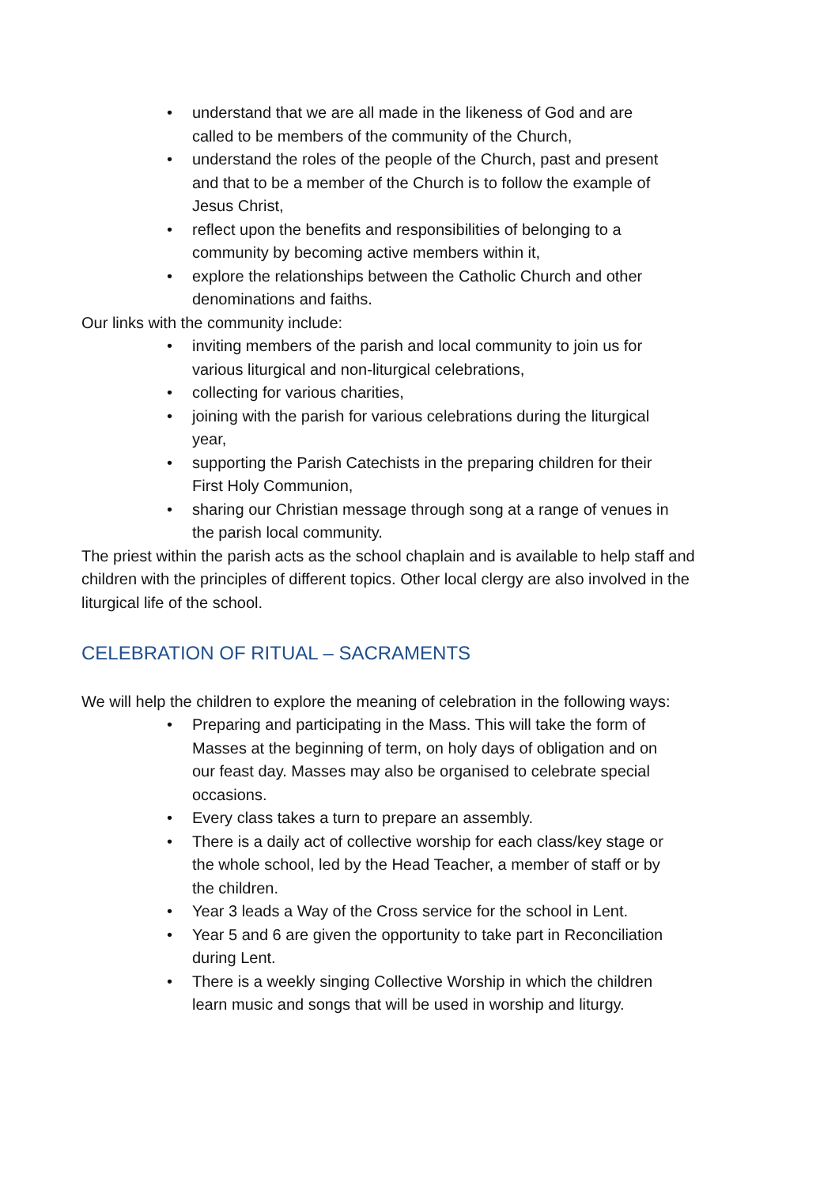• understand that we are all made in the likeness of God and are called to be members of the community of the Church,
• understand the roles of the people of the Church, past and present and that to be a member of the Church is to follow the example of Jesus Christ,
• reflect upon the benefits and responsibilities of belonging to a community by becoming active members within it,
• explore the relationships between the Catholic Church and other denominations and faiths.
Our links with the community include:
• inviting members of the parish and local community to join us for various liturgical and non-liturgical celebrations,
• collecting for various charities,
• joining with the parish for various celebrations during the liturgical year,
• supporting the Parish Catechists in the preparing children for their First Holy Communion,
• sharing our Christian message through song at a range of venues in the parish local community.
The priest within the parish acts as the school chaplain and is available to help staff and children with the principles of different topics. Other local clergy are also involved in the liturgical life of the school.
CELEBRATION OF RITUAL – SACRAMENTS
We will help the children to explore the meaning of celebration in the following ways:
• Preparing and participating in the Mass. This will take the form of Masses at the beginning of term, on holy days of obligation and on our feast day. Masses may also be organised to celebrate special occasions.
• Every class takes a turn to prepare an assembly.
• There is a daily act of collective worship for each class/key stage or the whole school, led by the Head Teacher, a member of staff or by the children.
• Year 3 leads a Way of the Cross service for the school in Lent.
• Year 5 and 6 are given the opportunity to take part in Reconciliation during Lent.
• There is a weekly singing Collective Worship in which the children learn music and songs that will be used in worship and liturgy.